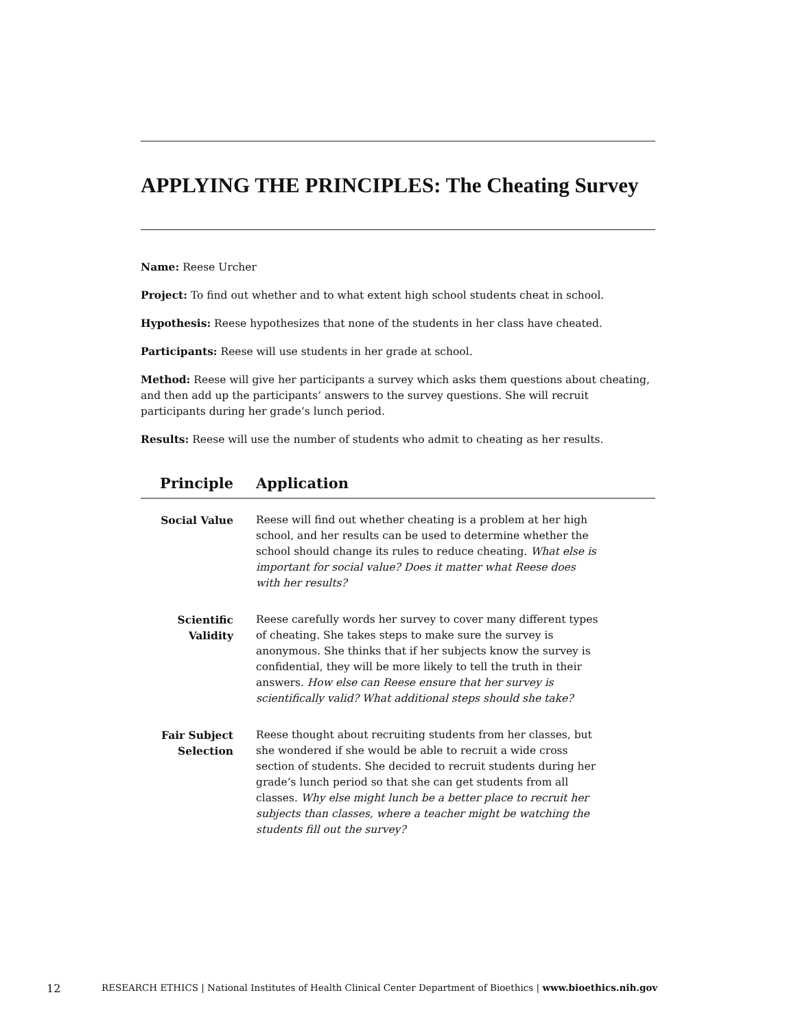APPLYING THE PRINCIPLES: The Cheating Survey
Name: Reese Urcher
Project: To find out whether and to what extent high school students cheat in school.
Hypothesis: Reese hypothesizes that none of the students in her class have cheated.
Participants: Reese will use students in her grade at school.
Method: Reese will give her participants a survey which asks them questions about cheating, and then add up the participants’ answers to the survey questions. She will recruit participants during her grade’s lunch period.
Results: Reese will use the number of students who admit to cheating as her results.
| Principle | Application |
| --- | --- |
| Social Value | Reese will find out whether cheating is a problem at her high school, and her results can be used to determine whether the school should change its rules to reduce cheating. What else is important for social value? Does it matter what Reese does with her results? |
| Scientific Validity | Reese carefully words her survey to cover many different types of cheating. She takes steps to make sure the survey is anonymous. She thinks that if her subjects know the survey is confidential, they will be more likely to tell the truth in their answers. How else can Reese ensure that her survey is scientifically valid? What additional steps should she take? |
| Fair Subject Selection | Reese thought about recruiting students from her classes, but she wondered if she would be able to recruit a wide cross section of students. She decided to recruit students during her grade’s lunch period so that she can get students from all classes. Why else might lunch be a better place to recruit her subjects than classes, where a teacher might be watching the students fill out the survey? |
12 RESEARCH ETHICS | National Institutes of Health Clinical Center Department of Bioethics | www.bioethics.nih.gov